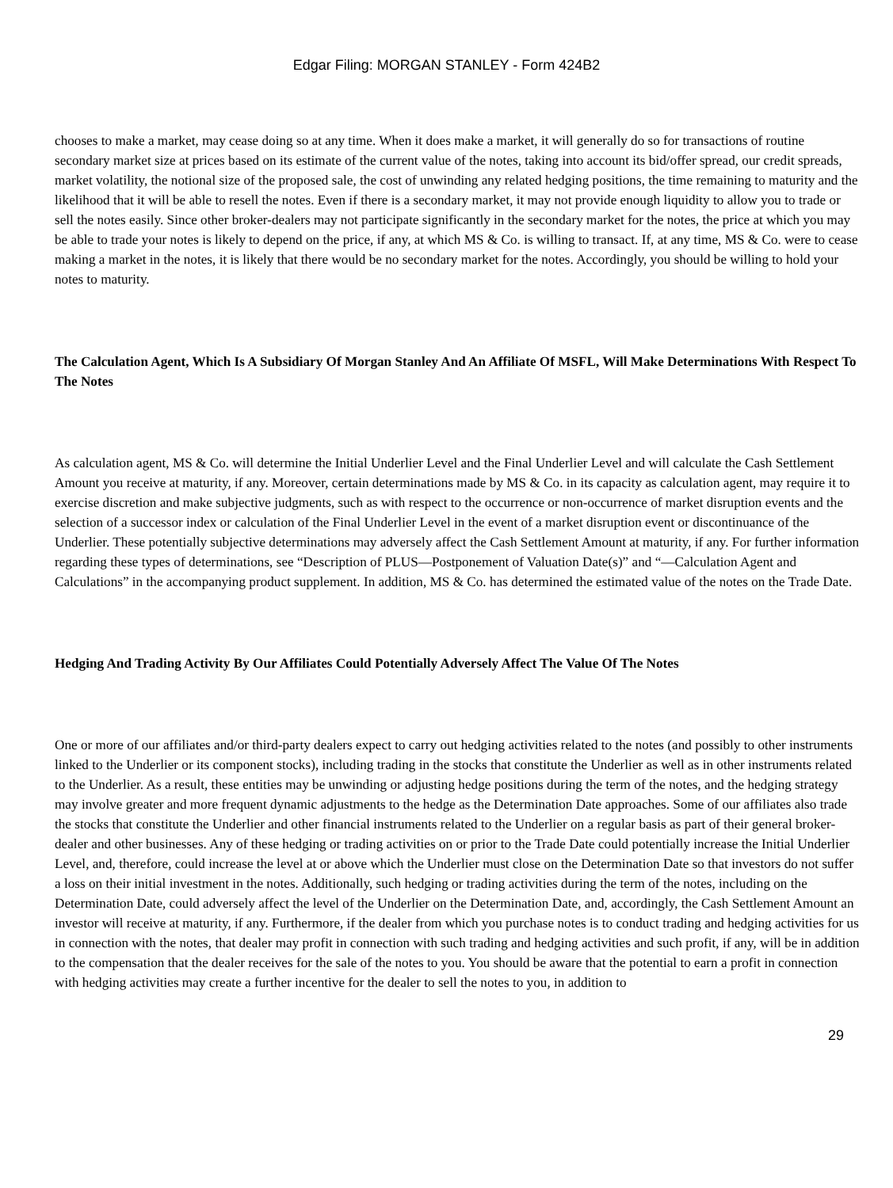Edgar Filing: MORGAN STANLEY - Form 424B2
chooses to make a market, may cease doing so at any time. When it does make a market, it will generally do so for transactions of routine secondary market size at prices based on its estimate of the current value of the notes, taking into account its bid/offer spread, our credit spreads, market volatility, the notional size of the proposed sale, the cost of unwinding any related hedging positions, the time remaining to maturity and the likelihood that it will be able to resell the notes. Even if there is a secondary market, it may not provide enough liquidity to allow you to trade or sell the notes easily. Since other broker-dealers may not participate significantly in the secondary market for the notes, the price at which you may be able to trade your notes is likely to depend on the price, if any, at which MS & Co. is willing to transact. If, at any time, MS & Co. were to cease making a market in the notes, it is likely that there would be no secondary market for the notes. Accordingly, you should be willing to hold your notes to maturity.
The Calculation Agent, Which Is A Subsidiary Of Morgan Stanley And An Affiliate Of MSFL, Will Make Determinations With Respect To The Notes
As calculation agent, MS & Co. will determine the Initial Underlier Level and the Final Underlier Level and will calculate the Cash Settlement Amount you receive at maturity, if any. Moreover, certain determinations made by MS & Co. in its capacity as calculation agent, may require it to exercise discretion and make subjective judgments, such as with respect to the occurrence or non-occurrence of market disruption events and the selection of a successor index or calculation of the Final Underlier Level in the event of a market disruption event or discontinuance of the Underlier. These potentially subjective determinations may adversely affect the Cash Settlement Amount at maturity, if any. For further information regarding these types of determinations, see “Description of PLUS—Postponement of Valuation Date(s)” and “—Calculation Agent and Calculations” in the accompanying product supplement. In addition, MS & Co. has determined the estimated value of the notes on the Trade Date.
Hedging And Trading Activity By Our Affiliates Could Potentially Adversely Affect The Value Of The Notes
One or more of our affiliates and/or third-party dealers expect to carry out hedging activities related to the notes (and possibly to other instruments linked to the Underlier or its component stocks), including trading in the stocks that constitute the Underlier as well as in other instruments related to the Underlier. As a result, these entities may be unwinding or adjusting hedge positions during the term of the notes, and the hedging strategy may involve greater and more frequent dynamic adjustments to the hedge as the Determination Date approaches. Some of our affiliates also trade the stocks that constitute the Underlier and other financial instruments related to the Underlier on a regular basis as part of their general broker-dealer and other businesses. Any of these hedging or trading activities on or prior to the Trade Date could potentially increase the Initial Underlier Level, and, therefore, could increase the level at or above which the Underlier must close on the Determination Date so that investors do not suffer a loss on their initial investment in the notes. Additionally, such hedging or trading activities during the term of the notes, including on the Determination Date, could adversely affect the level of the Underlier on the Determination Date, and, accordingly, the Cash Settlement Amount an investor will receive at maturity, if any. Furthermore, if the dealer from which you purchase notes is to conduct trading and hedging activities for us in connection with the notes, that dealer may profit in connection with such trading and hedging activities and such profit, if any, will be in addition to the compensation that the dealer receives for the sale of the notes to you. You should be aware that the potential to earn a profit in connection with hedging activities may create a further incentive for the dealer to sell the notes to you, in addition to
29